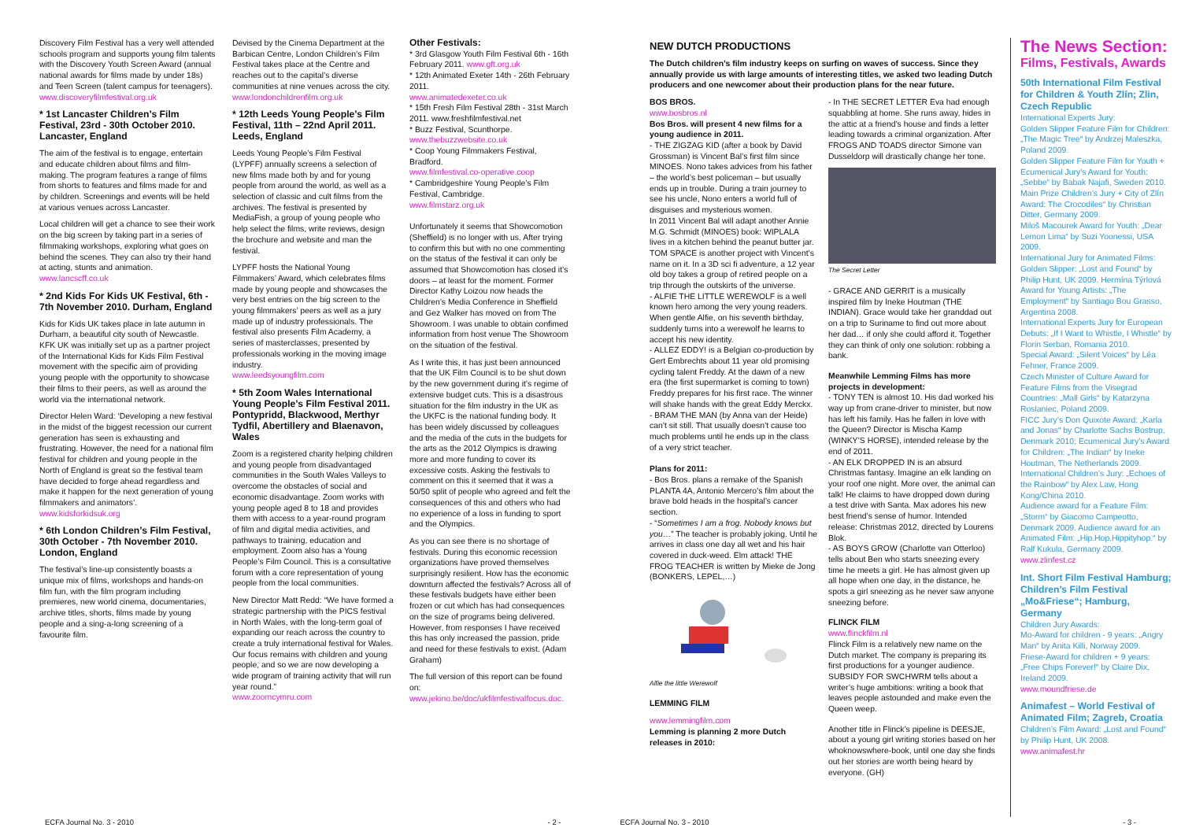Discovery Film Festival has a very well attended schools program and supports young film talents with the Discovery Youth Screen Award (annual national awards for films made by under 18s) and Teen Screen (talent campus for teenagers).
www.discoveryfilmfestival.org.uk
* 1st Lancaster Children’s Film Festival, 23rd - 30th October 2010. Lancaster, England
The aim of the festival is to engage, entertain and educate children about films and film-making. The program features a range of films from shorts to features and films made for and by children. Screenings and events will be held at various venues across Lancaster.
Local children will get a chance to see their work on the big screen by taking part in a series of filmmaking workshops, exploring what goes on behind the scenes. They can also try their hand at acting, stunts and animation.
www.lancscff.co.uk
* 2nd Kids For Kids UK Festival, 6th - 7th November 2010. Durham, England
Kids for Kids UK takes place in late autumn in Durham, a beautiful city south of Newcastle. KFK UK was initially set up as a partner project of the International Kids for Kids Film Festival movement with the specific aim of providing young people with the opportunity to showcase their films to their peers, as well as around the world via the international network.
Director Helen Ward: ‘Developing a new festival in the midst of the biggest recession our current generation has seen is exhausting and frustrating. However, the need for a national film festival for children and young people in the North of England is great so the festival team have decided to forge ahead regardless and make it happen for the next generation of young filmmakers and animators’.
www.kidsforkidsuk.org
* 6th London Children’s Film Festival, 30th October - 7th November 2010. London, England
The festival’s line-up consistently boasts a unique mix of films, workshops and hands-on film fun, with the film program including premieres, new world cinema, documentaries, archive titles, shorts, films made by young people and a sing-a-long screening of a favourite film.
Devised by the Cinema Department at the Barbican Centre, London Children’s Film Festival takes place at the Centre and reaches out to the capital’s diverse communities at nine venues across the city.
www.londonchildrenfilm.org.uk
* 12th Leeds Young People’s Film Festival, 11th – 22nd April 2011. Leeds, England
Leeds Young People’s Film Festival (LYPFF) annually screens a selection of new films made both by and for young people from around the world, as well as a selection of classic and cult films from the archives. The festival is presented by MediaFish, a group of young people who help select the films, write reviews, design the brochure and website and man the festival.
LYPFF hosts the National Young Filmmakers’ Award, which celebrates films made by young people and showcases the very best entries on the big screen to the young filmmakers’ peers as well as a jury made up of industry professionals. The festival also presents Film Academy, a series of masterclasses, presented by professionals working in the moving image industry.
www.leedsyoungfilm.com
* 5th Zoom Wales International Young People’s Film Festival 2011. Pontypridd, Blackwood, Merthyr Tydfil, Abertillery and Blaenavon, Wales
Zoom is a registered charity helping children and young people from disadvantaged communities in the South Wales Valleys to overcome the obstacles of social and economic disadvantage. Zoom works with young people aged 8 to 18 and provides them with access to a year-round program of film and digital media activities, and pathways to training, education and employment. Zoom also has a Young People’s Film Council. This is a consultative forum with a core representation of young people from the local communities.
New Director Matt Redd: “We have formed a strategic partnership with the PICS festival in North Wales, with the long-term goal of expanding our reach across the country to create a truly international festival for Wales. Our focus remains with children and young people, and so we are now developing a wide program of training activity that will run year round.”
www.zoomcymru.com
Other Festivals:
* 3rd Glasgow Youth Film Festival 6th - 16th February 2011. www.gft.org.uk
* 12th Animated Exeter 14th - 26th February 2011.
www.animatedexeter.co.uk
* 15th Fresh Film Festival 28th - 31st March 2011. www.freshfilmfestival.net
* Buzz Festival, Scunthorpe.
www.thebuzzwebsite.co.uk
* Coop Young Filmmakers Festival, Bradford.
www.filmfestival.co-operative.coop
* Cambridgeshire Young People’s Film Festival, Cambridge.
www.filmstarz.org.uk
Unfortunately it seems that Showcomotion (Sheffield) is no longer with us. After trying to confirm this but with no one commenting on the status of the festival it can only be assumed that Showcomotion has closed it’s doors – at least for the moment. Former Director Kathy Loizou now heads the Children’s Media Conference in Sheffield and Gez Walker has moved on from The Showroom. I was unable to obtain confimed information from host venue The Showroom on the situation of the festival.
As I write this, it has just been announced that the UK Film Council is to be shut down by the new government during it’s regime of extensive budget cuts. This is a disastrous situation for the film industry in the UK as the UKFC is the national funding body. It has been widely discussed by colleagues and the media of the cuts in the budgets for the arts as the 2012 Olympics is drawing more and more funding to cover its excessive costs. Asking the festivals to comment on this it seemed that it was a 50/50 split of people who agreed and felt the consequences of this and others who had no experience of a loss in funding to sport and the Olympics.
As you can see there is no shortage of festivals. During this economic recession organizations have proved themselves surprisingly resilient. How has the economic downturn affected the festivals? Across all of these festivals budgets have either been frozen or cut which has had consequences on the size of programs being delivered. However, from responses I have received this has only increased the passion, pride and need for these festivals to exist. (Adam Graham)
The full version of this report can be found on:
www.jekino.be/doc/ukfilmfestivalfocus.doc.
NEW DUTCH PRODUCTIONS
The Dutch children’s film industry keeps on surfing on waves of success. Since they annually provide us with large amounts of interesting titles, we asked two leading Dutch producers and one newcomer about their production plans for the near future.
BOS BROS.
www.bosbros.nl
Bos Bros. will present 4 new films for a young audience in 2011.
- THE ZIGZAG KID (after a book by David Grossman) is Vincent Bal’s first film since MINOES. Nono takes advices from his father – the world’s best policeman – but usually ends up in trouble. During a train journey to see his uncle, Nono enters a world full of disguises and mysterious women.
In 2011 Vincent Bal will adapt another Annie M.G. Schmidt (MINOES) book: WIPLALA lives in a kitchen behind the peanut butter jar. TOM SPACE is another project with Vincent’s name on it. In a 3D sci fi adventure, a 12 year old boy takes a group of retired people on a trip through the outskirts of the universe.
- ALFIE THE LITTLE WEREWOLF is a well known hero among the very young readers. When gentle Alfie, on his seventh birthday, suddenly turns into a werewolf he learns to accept his new identity.
- ALLEZ EDDY! is a Belgian co-production by Gert Embrechts about 11 year old promising cycling talent Freddy. At the dawn of a new era (the first supermarket is coming to town) Freddy prepares for his first race. The winner will shake hands with the great Eddy Merckx.
- BRAM THE MAN (by Anna van der Heide) can’t sit still. That usually doesn’t cause too much problems until he ends up in the class of a very strict teacher.
Plans for 2011:
- Bos Bros. plans a remake of the Spanish PLANTA 4A, Antonio Mercero’s film about the brave bold heads in the hospital’s cancer section.
- “Sometimes I am a frog. Nobody knows but you…” The teacher is probably joking. Until he arrives in class one day all wet and his hair covered in duck-weed. Elm attack! THE FROG TEACHER is written by Mieke de Jong (BONKERS, LEPEL,…)
Alfie the little Werewolf
LEMMING FILM
www.lemmingfilm.com
Lemming is planning 2 more Dutch releases in 2010:
- In THE SECRET LETTER Eva had enough squabbling at home. She runs away, hides in the attic at a friend’s house and finds a letter leading towards a criminal organization. After FROGS AND TOADS director Simone van Dusseldorp will drastically change her tone.
The Secret Letter
- GRACE AND GERRIT is a musically inspired film by Ineke Houtman (THE INDIAN). Grace would take her granddad out on a trip to Suriname to find out more about her dad… if only she could afford it. Together they can think of only one solution: robbing a bank.
Meanwhile Lemming Films has more projects in development:
- TONY TEN is almost 10. His dad worked his way up from crane-driver to minister, but now has left his family. Has he fallen in love with the Queen? Director is Mischa Kamp (WINKY’S HORSE), intended release by the end of 2011.
- AN ELK DROPPED IN is an absurd Christmas fantasy. Imagine an elk landing on your roof one night. More over, the animal can talk! He claims to have dropped down during a test drive with Santa. Max adores his new best friend’s sense of humor. Intended release: Christmas 2012, directed by Lourens Blok.
- AS BOYS GROW (Charlotte van Otterloo) tells about Ben who starts sneezing every time he meets a girl. He has almost given up all hope when one day, in the distance, he spots a girl sneezing as he never saw anyone sneezing before.
FLINCK FILM
www.flinckfilm.nl
Flinck Film is a relatively new name on the Dutch market. The company is preparing its first productions for a younger audience. SUBSIDY FOR SWCHWRM tells about a writer’s huge ambitions: writing a book that leaves people astounded and make even the Queen weep.
Another title in Flinck’s pipeline is DEESJE, about a young girl writing stories based on her whoknowswhere-book, until one day she finds out her stories are worth being heard by everyone. (GH)
The News Section:
Films, Festivals, Awards
50th International Film Festival for Children & Youth Zlín; Zlin, Czech Republic
International Experts Jury:
Golden Slipper Feature Film for Children: „The Magic Tree“ by Andrzej Maleszka, Poland 2009.
Golden Slipper Feature Film for Youth + Ecumenical Jury’s Award for Youth: „Sebbe“ by Babak Najafi, Sweden 2010.
Main Prize Children’s Jury + City of Zlín Award: The Crocodiles“ by Christian Ditter, Germany 2009.
Miloš Macourek Award for Youth: „Dear Lemon Lima“ by Suzi Yoonessi, USA 2009.
International Jury for Animated Films: Golden Slipper: „Lost and Found“ by Philip Hunt, UK 2009. Hermína Týrlová Award for Young Artists: „The Employment“ by Santiago Bou Grasso, Argentina 2008.
International Experts Jury for European Debuts: „If I Want to Whistle, I Whistle“ by Florin Serban, Romania 2010.
Special Award: „Silent Voices“ by Léa Fehner, France 2009.
Czech Minister of Culture Award for Feature Films from the Visegrad Countries: „Mall Girls“ by Katarzyna Roslaniec, Poland 2009.
FICC Jury’s Don Quixote Award: „Karla and Jonas“ by Charlotte Sachs Bostrup, Denmark 2010; Ecumenical Jury’s Award for Children: „The Indian“ by Ineke Houtman, The Netherlands 2009.
International Children’s Jury: „Echoes of the Rainbow“ by Alex Law, Hong Kong/China 2010.
Audience award for a Feature Film: „Storm“ by Giacomo Campeotto, Denmark 2009. Audience award for an Animated Film: „Hip.Hop.Hippityhop.“ by Ralf Kukula, Germany 2009.
www.zlinfest.cz
Int. Short Film Festival Hamburg; Children’s Film Festival „Mo&Friese“; Hamburg, Germany
Children Jury Awards:
Mo-Award for children - 9 years: „Angry Man“ by Anita Killi, Norway 2009.
Friese-Award for children + 9 years: „Free Chips Forever!“ by Claire Dix, Ireland 2009.
www.moundfriese.de
Animafest – World Festival of Animated Film; Zagreb, Croatia
Children’s Film Award: „Lost and Found“ by Philip Hunt, UK 2008.
www.animafest.hr
ECFA Journal No. 3 - 2010 - 2 - ECFA Journal No. 3 - 2010 - 3 -